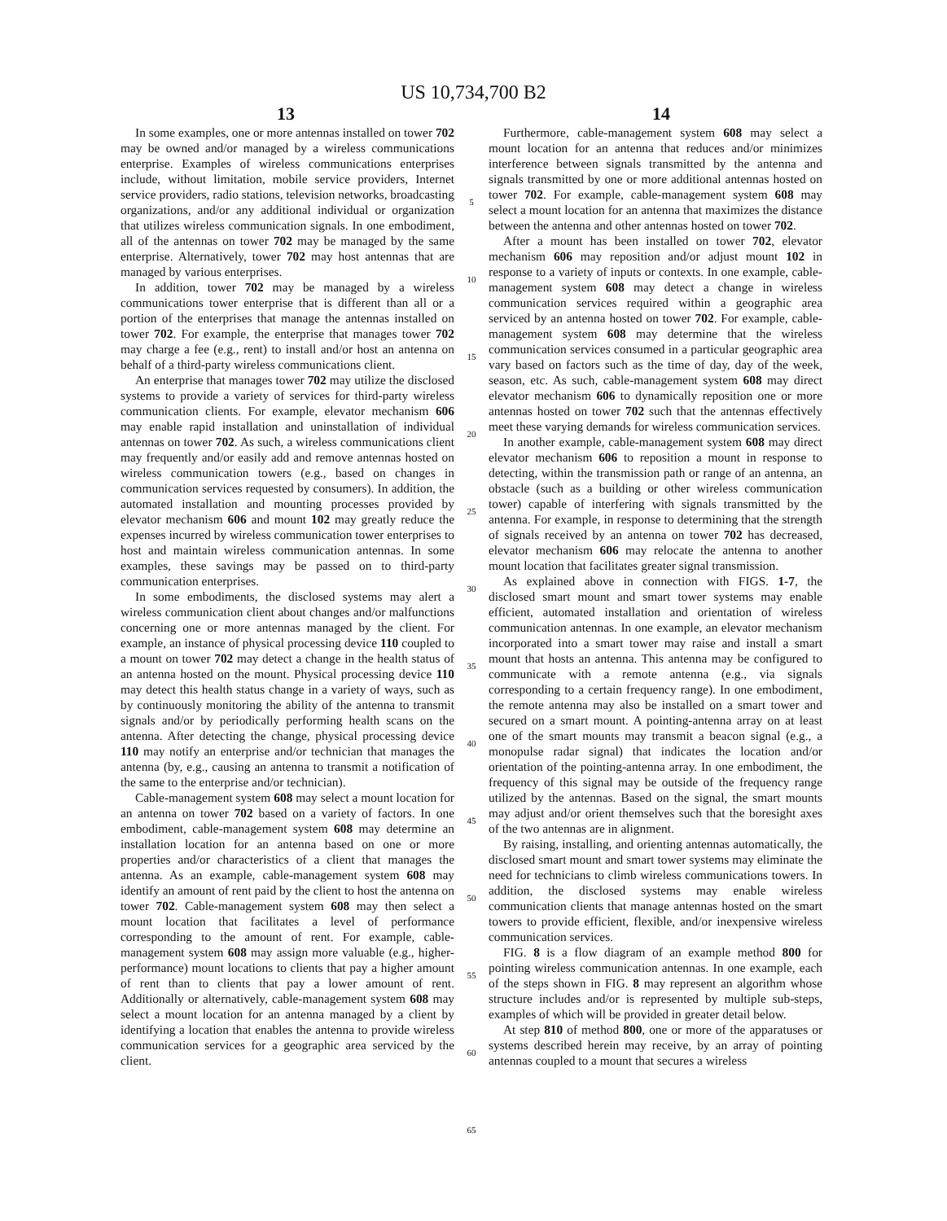US 10,734,700 B2
13 14
In some examples, one or more antennas installed on tower 702 may be owned and/or managed by a wireless communications enterprise. Examples of wireless communications enterprises include, without limitation, mobile service providers, Internet service providers, radio stations, television networks, broadcasting organizations, and/or any additional individual or organization that utilizes wireless communication signals. In one embodiment, all of the antennas on tower 702 may be managed by the same enterprise. Alternatively, tower 702 may host antennas that are managed by various enterprises.
In addition, tower 702 may be managed by a wireless communications tower enterprise that is different than all or a portion of the enterprises that manage the antennas installed on tower 702. For example, the enterprise that manages tower 702 may charge a fee (e.g., rent) to install and/or host an antenna on behalf of a third-party wireless communications client.
An enterprise that manages tower 702 may utilize the disclosed systems to provide a variety of services for third-party wireless communication clients. For example, elevator mechanism 606 may enable rapid installation and uninstallation of individual antennas on tower 702. As such, a wireless communications client may frequently and/or easily add and remove antennas hosted on wireless communication towers (e.g., based on changes in communication services requested by consumers). In addition, the automated installation and mounting processes provided by elevator mechanism 606 and mount 102 may greatly reduce the expenses incurred by wireless communication tower enterprises to host and maintain wireless communication antennas. In some examples, these savings may be passed on to third-party communication enterprises.
In some embodiments, the disclosed systems may alert a wireless communication client about changes and/or malfunctions concerning one or more antennas managed by the client. For example, an instance of physical processing device 110 coupled to a mount on tower 702 may detect a change in the health status of an antenna hosted on the mount. Physical processing device 110 may detect this health status change in a variety of ways, such as by continuously monitoring the ability of the antenna to transmit signals and/or by periodically performing health scans on the antenna. After detecting the change, physical processing device 110 may notify an enterprise and/or technician that manages the antenna (by, e.g., causing an antenna to transmit a notification of the same to the enterprise and/or technician).
Cable-management system 608 may select a mount location for an antenna on tower 702 based on a variety of factors. In one embodiment, cable-management system 608 may determine an installation location for an antenna based on one or more properties and/or characteristics of a client that manages the antenna. As an example, cable-management system 608 may identify an amount of rent paid by the client to host the antenna on tower 702. Cable-management system 608 may then select a mount location that facilitates a level of performance corresponding to the amount of rent. For example, cable-management system 608 may assign more valuable (e.g., higher-performance) mount locations to clients that pay a higher amount of rent than to clients that pay a lower amount of rent. Additionally or alternatively, cable-management system 608 may select a mount location for an antenna managed by a client by identifying a location that enables the antenna to provide wireless communication services for a geographic area serviced by the client.
5
10
15
20
25
30
35
40
45
50
55
60
65
Furthermore, cable-management system 608 may select a mount location for an antenna that reduces and/or minimizes interference between signals transmitted by the antenna and signals transmitted by one or more additional antennas hosted on tower 702. For example, cable-management system 608 may select a mount location for an antenna that maximizes the distance between the antenna and other antennas hosted on tower 702.
After a mount has been installed on tower 702, elevator mechanism 606 may reposition and/or adjust mount 102 in response to a variety of inputs or contexts. In one example, cable-management system 608 may detect a change in wireless communication services required within a geographic area serviced by an antenna hosted on tower 702. For example, cable-management system 608 may determine that the wireless communication services consumed in a particular geographic area vary based on factors such as the time of day, day of the week, season, etc. As such, cable-management system 608 may direct elevator mechanism 606 to dynamically reposition one or more antennas hosted on tower 702 such that the antennas effectively meet these varying demands for wireless communication services.
In another example, cable-management system 608 may direct elevator mechanism 606 to reposition a mount in response to detecting, within the transmission path or range of an antenna, an obstacle (such as a building or other wireless communication tower) capable of interfering with signals transmitted by the antenna. For example, in response to determining that the strength of signals received by an antenna on tower 702 has decreased, elevator mechanism 606 may relocate the antenna to another mount location that facilitates greater signal transmission.
As explained above in connection with FIGS. 1-7, the disclosed smart mount and smart tower systems may enable efficient, automated installation and orientation of wireless communication antennas. In one example, an elevator mechanism incorporated into a smart tower may raise and install a smart mount that hosts an antenna. This antenna may be configured to communicate with a remote antenna (e.g., via signals corresponding to a certain frequency range). In one embodiment, the remote antenna may also be installed on a smart tower and secured on a smart mount. A pointing-antenna array on at least one of the smart mounts may transmit a beacon signal (e.g., a monopulse radar signal) that indicates the location and/or orientation of the pointing-antenna array. In one embodiment, the frequency of this signal may be outside of the frequency range utilized by the antennas. Based on the signal, the smart mounts may adjust and/or orient themselves such that the boresight axes of the two antennas are in alignment.
By raising, installing, and orienting antennas automatically, the disclosed smart mount and smart tower systems may eliminate the need for technicians to climb wireless communications towers. In addition, the disclosed systems may enable wireless communication clients that manage antennas hosted on the smart towers to provide efficient, flexible, and/or inexpensive wireless communication services.
FIG. 8 is a flow diagram of an example method 800 for pointing wireless communication antennas. In one example, each of the steps shown in FIG. 8 may represent an algorithm whose structure includes and/or is represented by multiple sub-steps, examples of which will be provided in greater detail below.
At step 810 of method 800, one or more of the apparatuses or systems described herein may receive, by an array of pointing antennas coupled to a mount that secures a wireless